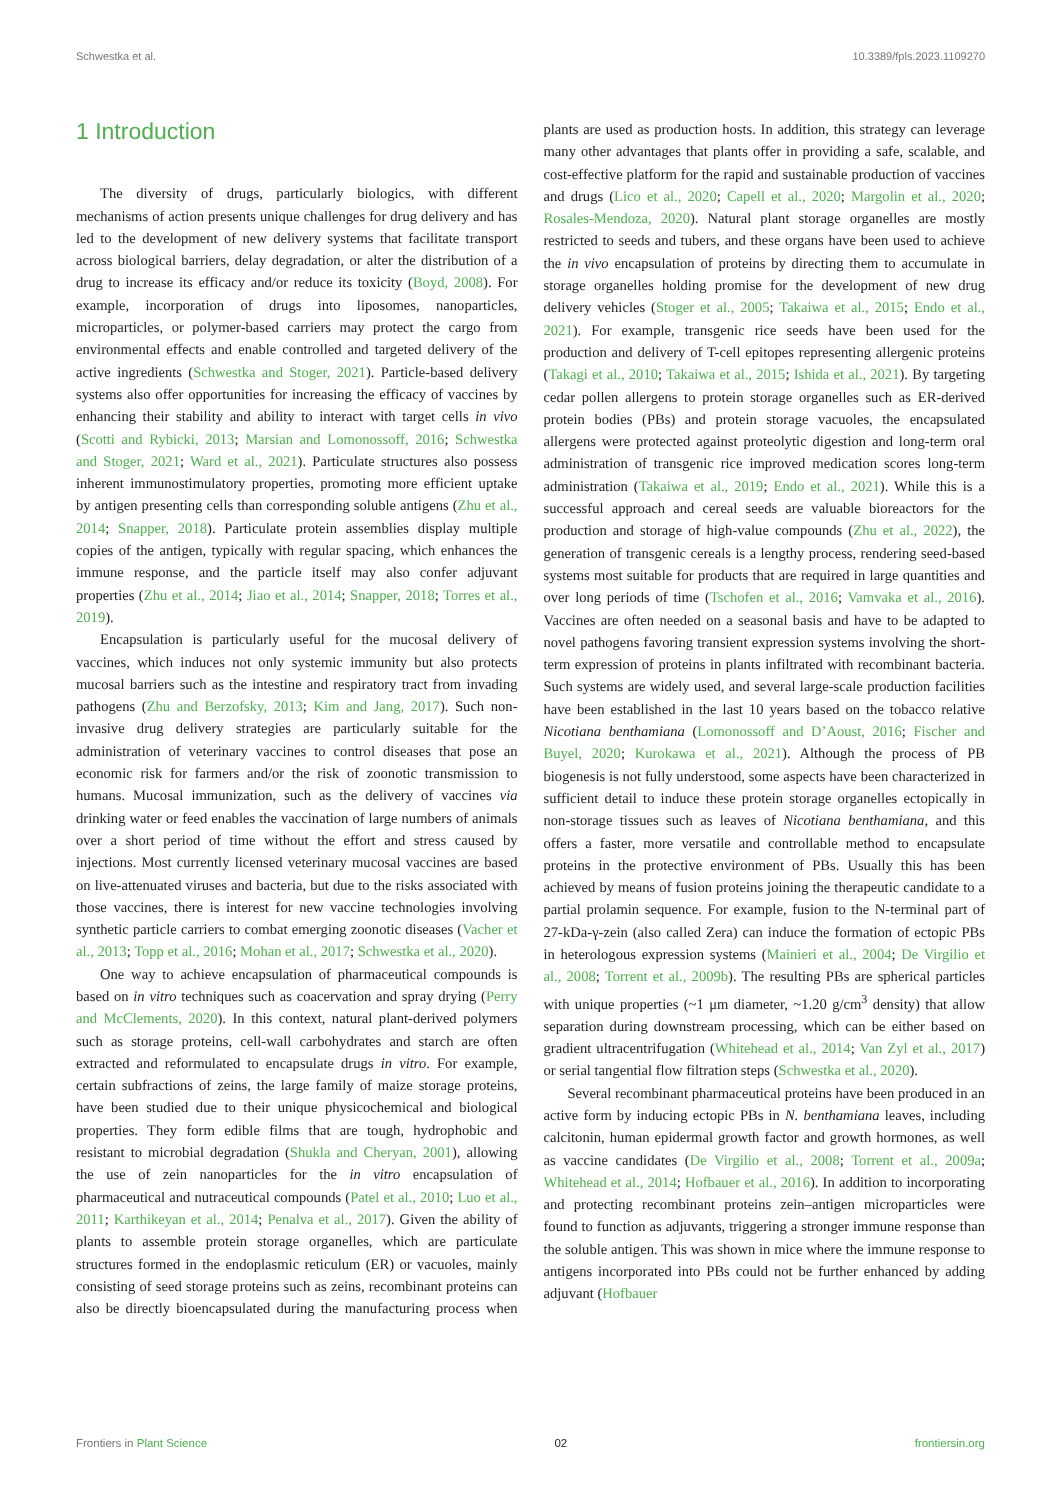Schwestka et al. 10.3389/fpls.2023.1109270
1 Introduction
The diversity of drugs, particularly biologics, with different mechanisms of action presents unique challenges for drug delivery and has led to the development of new delivery systems that facilitate transport across biological barriers, delay degradation, or alter the distribution of a drug to increase its efficacy and/or reduce its toxicity (Boyd, 2008). For example, incorporation of drugs into liposomes, nanoparticles, microparticles, or polymer-based carriers may protect the cargo from environmental effects and enable controlled and targeted delivery of the active ingredients (Schwestka and Stoger, 2021). Particle-based delivery systems also offer opportunities for increasing the efficacy of vaccines by enhancing their stability and ability to interact with target cells in vivo (Scotti and Rybicki, 2013; Marsian and Lomonossoff, 2016; Schwestka and Stoger, 2021; Ward et al., 2021). Particulate structures also possess inherent immunostimulatory properties, promoting more efficient uptake by antigen presenting cells than corresponding soluble antigens (Zhu et al., 2014; Snapper, 2018). Particulate protein assemblies display multiple copies of the antigen, typically with regular spacing, which enhances the immune response, and the particle itself may also confer adjuvant properties (Zhu et al., 2014; Jiao et al., 2014; Snapper, 2018; Torres et al., 2019).
Encapsulation is particularly useful for the mucosal delivery of vaccines, which induces not only systemic immunity but also protects mucosal barriers such as the intestine and respiratory tract from invading pathogens (Zhu and Berzofsky, 2013; Kim and Jang, 2017). Such non-invasive drug delivery strategies are particularly suitable for the administration of veterinary vaccines to control diseases that pose an economic risk for farmers and/or the risk of zoonotic transmission to humans. Mucosal immunization, such as the delivery of vaccines via drinking water or feed enables the vaccination of large numbers of animals over a short period of time without the effort and stress caused by injections. Most currently licensed veterinary mucosal vaccines are based on live-attenuated viruses and bacteria, but due to the risks associated with those vaccines, there is interest for new vaccine technologies involving synthetic particle carriers to combat emerging zoonotic diseases (Vacher et al., 2013; Topp et al., 2016; Mohan et al., 2017; Schwestka et al., 2020).
One way to achieve encapsulation of pharmaceutical compounds is based on in vitro techniques such as coacervation and spray drying (Perry and McClements, 2020). In this context, natural plant-derived polymers such as storage proteins, cell-wall carbohydrates and starch are often extracted and reformulated to encapsulate drugs in vitro. For example, certain subfractions of zeins, the large family of maize storage proteins, have been studied due to their unique physicochemical and biological properties. They form edible films that are tough, hydrophobic and resistant to microbial degradation (Shukla and Cheryan, 2001), allowing the use of zein nanoparticles for the in vitro encapsulation of pharmaceutical and nutraceutical compounds (Patel et al., 2010; Luo et al., 2011; Karthikeyan et al., 2014; Penalva et al., 2017). Given the ability of plants to assemble protein storage organelles, which are particulate structures formed in the endoplasmic reticulum (ER) or vacuoles, mainly consisting of seed storage proteins such as zeins, recombinant proteins can also be directly bioencapsulated during the manufacturing process when plants are used as production hosts. In addition, this strategy can leverage many other advantages that plants offer in providing a safe, scalable, and cost-effective platform for the rapid and sustainable production of vaccines and drugs (Lico et al., 2020; Capell et al., 2020; Margolin et al., 2020; Rosales-Mendoza, 2020). Natural plant storage organelles are mostly restricted to seeds and tubers, and these organs have been used to achieve the in vivo encapsulation of proteins by directing them to accumulate in storage organelles holding promise for the development of new drug delivery vehicles (Stoger et al., 2005; Takaiwa et al., 2015; Endo et al., 2021). For example, transgenic rice seeds have been used for the production and delivery of T-cell epitopes representing allergenic proteins (Takagi et al., 2010; Takaiwa et al., 2015; Ishida et al., 2021). By targeting cedar pollen allergens to protein storage organelles such as ER-derived protein bodies (PBs) and protein storage vacuoles, the encapsulated allergens were protected against proteolytic digestion and long-term oral administration of transgenic rice improved medication scores long-term administration (Takaiwa et al., 2019; Endo et al., 2021). While this is a successful approach and cereal seeds are valuable bioreactors for the production and storage of high-value compounds (Zhu et al., 2022), the generation of transgenic cereals is a lengthy process, rendering seed-based systems most suitable for products that are required in large quantities and over long periods of time (Tschofen et al., 2016; Vamvaka et al., 2016). Vaccines are often needed on a seasonal basis and have to be adapted to novel pathogens favoring transient expression systems involving the short-term expression of proteins in plants infiltrated with recombinant bacteria. Such systems are widely used, and several large-scale production facilities have been established in the last 10 years based on the tobacco relative Nicotiana benthamiana (Lomonossoff and D’Aoust, 2016; Fischer and Buyel, 2020; Kurokawa et al., 2021). Although the process of PB biogenesis is not fully understood, some aspects have been characterized in sufficient detail to induce these protein storage organelles ectopically in non-storage tissues such as leaves of Nicotiana benthamiana, and this offers a faster, more versatile and controllable method to encapsulate proteins in the protective environment of PBs. Usually this has been achieved by means of fusion proteins joining the therapeutic candidate to a partial prolamin sequence. For example, fusion to the N-terminal part of 27-kDa-γ-zein (also called Zera) can induce the formation of ectopic PBs in heterologous expression systems (Mainieri et al., 2004; De Virgilio et al., 2008; Torrent et al., 2009b). The resulting PBs are spherical particles with unique properties (~1 μm diameter, ~1.20 g/cm<sup>3</sup> density) that allow separation during downstream processing, which can be either based on gradient ultracentrifugation (Whitehead et al., 2014; Van Zyl et al., 2017) or serial tangential flow filtration steps (Schwestka et al., 2020).
Several recombinant pharmaceutical proteins have been produced in an active form by inducing ectopic PBs in N. benthamiana leaves, including calcitonin, human epidermal growth factor and growth hormones, as well as vaccine candidates (De Virgilio et al., 2008; Torrent et al., 2009a; Whitehead et al., 2014; Hofbauer et al., 2016). In addition to incorporating and protecting recombinant proteins zein–antigen microparticles were found to function as adjuvants, triggering a stronger immune response than the soluble antigen. This was shown in mice where the immune response to antigens incorporated into PBs could not be further enhanced by adding adjuvant (Hofbauer
Frontiers in Plant Science 02 frontiersin.org